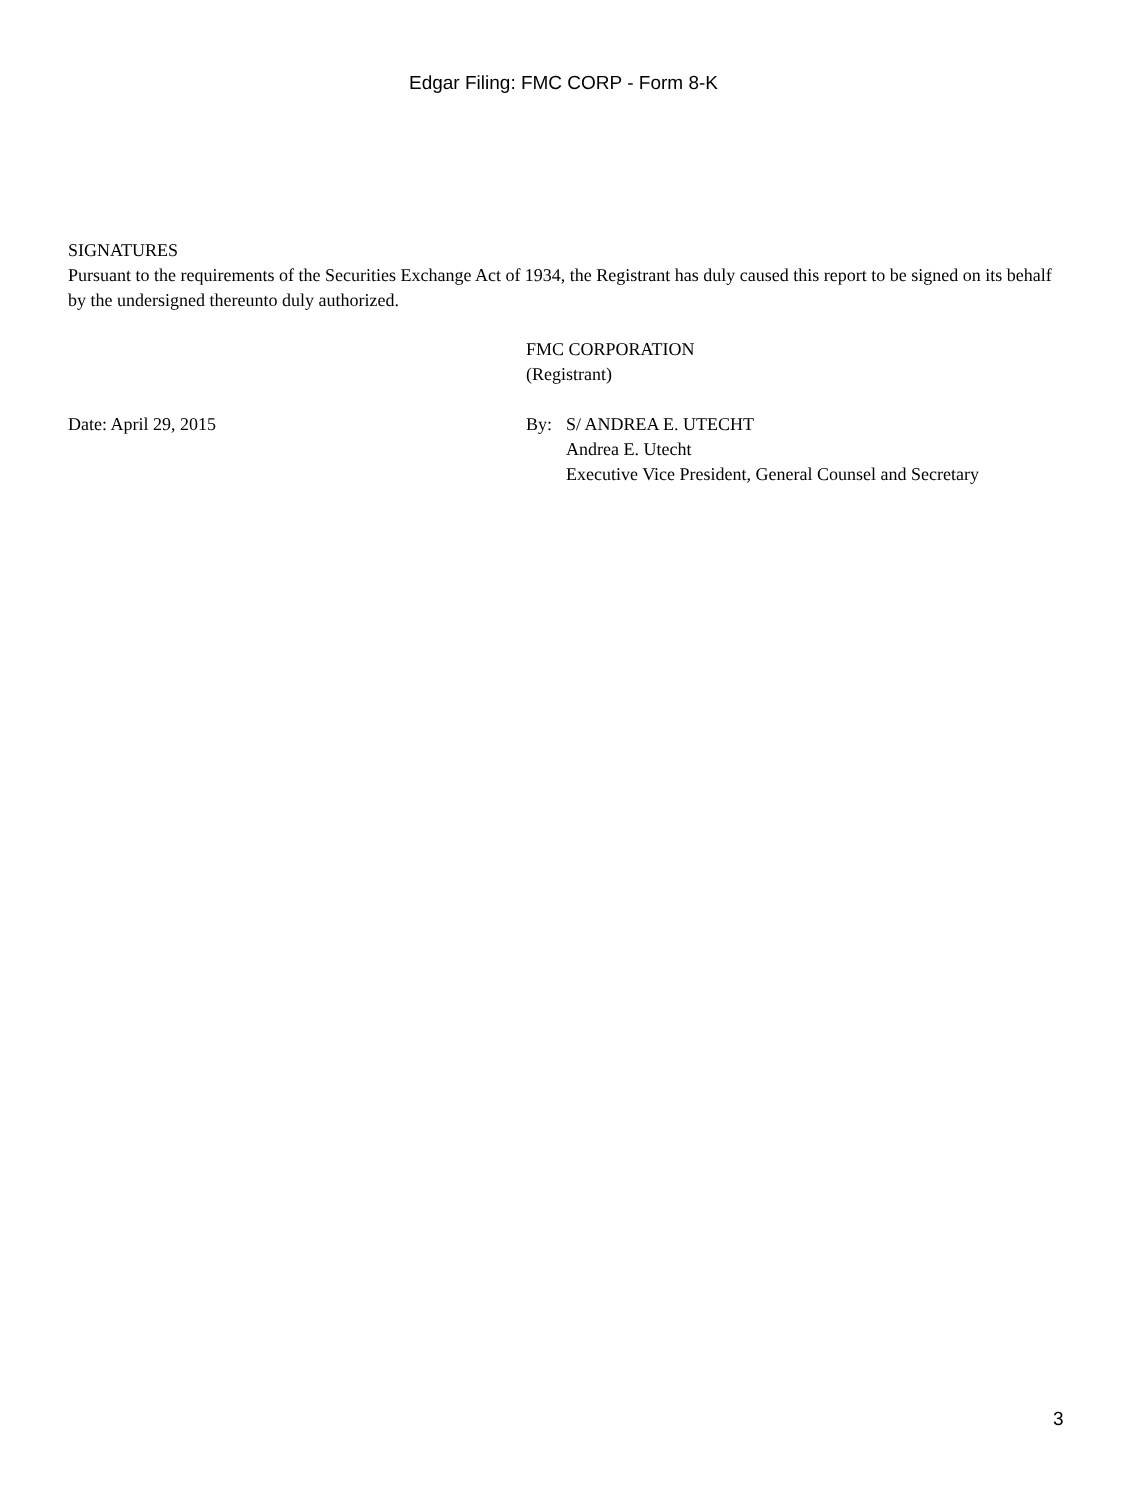Edgar Filing: FMC CORP - Form 8-K
SIGNATURES
Pursuant to the requirements of the Securities Exchange Act of 1934, the Registrant has duly caused this report to be signed on its behalf by the undersigned thereunto duly authorized.
FMC CORPORATION
(Registrant)
Date: April 29, 2015 By: S/ ANDREA E. UTECHT
Andrea E. Utecht
Executive Vice President, General Counsel and Secretary
3